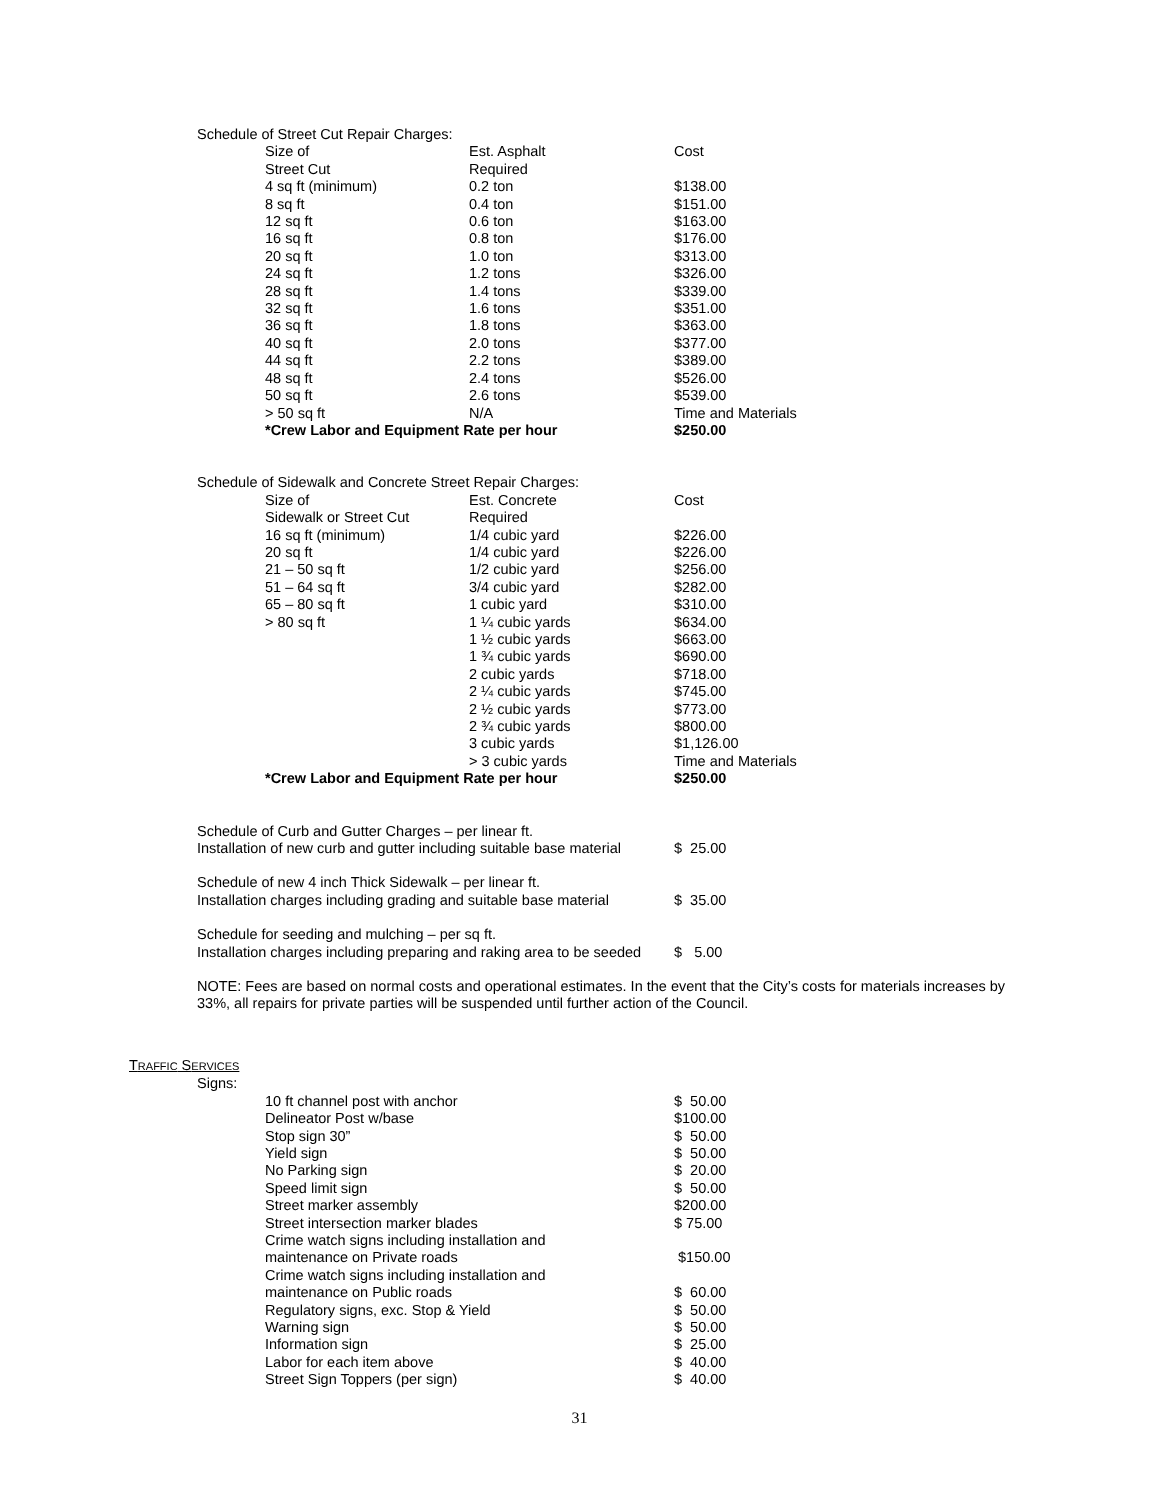Schedule of Street Cut Repair Charges:
| Size of | Est. Asphalt | Cost |
| Street Cut | Required | |
| 4 sq ft (minimum) | 0.2 ton | $138.00 |
| 8 sq ft | 0.4 ton | $151.00 |
| 12 sq ft | 0.6 ton | $163.00 |
| 16 sq ft | 0.8 ton | $176.00 |
| 20 sq ft | 1.0 ton | $313.00 |
| 24 sq ft | 1.2 tons | $326.00 |
| 28 sq ft | 1.4 tons | $339.00 |
| 32 sq ft | 1.6 tons | $351.00 |
| 36 sq ft | 1.8 tons | $363.00 |
| 40 sq ft | 2.0 tons | $377.00 |
| 44 sq ft | 2.2 tons | $389.00 |
| 48 sq ft | 2.4 tons | $526.00 |
| 50 sq ft | 2.6 tons | $539.00 |
| > 50 sq ft | N/A | Time and Materials |
| *Crew Labor and Equipment Rate per hour | | $250.00 |
Schedule of Sidewalk and Concrete Street Repair Charges:
| Size of | Est. Concrete | Cost |
| Sidewalk or Street Cut | Required | |
| 16 sq ft (minimum) | 1/4 cubic yard | $226.00 |
| 20 sq ft | 1/4 cubic yard | $226.00 |
| 21 – 50 sq ft | 1/2 cubic yard | $256.00 |
| 51 – 64 sq ft | 3/4 cubic yard | $282.00 |
| 65 – 80 sq ft | 1 cubic yard | $310.00 |
| > 80 sq ft | 1 ¼ cubic yards | $634.00 |
| | 1 ½ cubic yards | $663.00 |
| | 1 ¾ cubic yards | $690.00 |
| | 2 cubic yards | $718.00 |
| | 2 ¼ cubic yards | $745.00 |
| | 2 ½ cubic yards | $773.00 |
| | 2 ¾ cubic yards | $800.00 |
| | 3 cubic yards | $1,126.00 |
| | > 3 cubic yards | Time and Materials |
| *Crew Labor and Equipment Rate per hour | | $250.00 |
| Schedule of Curb and Gutter Charges – per linear ft. | |
| Installation of new curb and gutter including suitable base material | $ 25.00 |
| Schedule of new 4 inch Thick Sidewalk – per linear ft. | |
| Installation charges including grading and suitable base material | $ 35.00 |
| Schedule for seeding and mulching – per sq ft. | |
| Installation charges including preparing and raking area to be seeded | $ 5.00 |
NOTE: Fees are based on normal costs and operational estimates. In the event that the City’s costs for materials increases by 33%, all repairs for private parties will be suspended until further action of the Council.
TRAFFIC SERVICES
Signs:
| 10 ft channel post with anchor | $ 50.00 |
| Delineator Post w/base | $100.00 |
| Stop sign 30” | $ 50.00 |
| Yield sign | $ 50.00 |
| No Parking sign | $ 20.00 |
| Speed limit sign | $ 50.00 |
| Street marker assembly | $200.00 |
| Street intersection marker blades | $ 75.00 |
| Crime watch signs including installation and maintenance on Private roads | $150.00 |
| Crime watch signs including installation and maintenance on Public roads | $ 60.00 |
| Regulatory signs, exc. Stop & Yield | $ 50.00 |
| Warning sign | $ 50.00 |
| Information sign | $ 25.00 |
| Labor for each item above | $ 40.00 |
| Street Sign Toppers (per sign) | $ 40.00 |
31